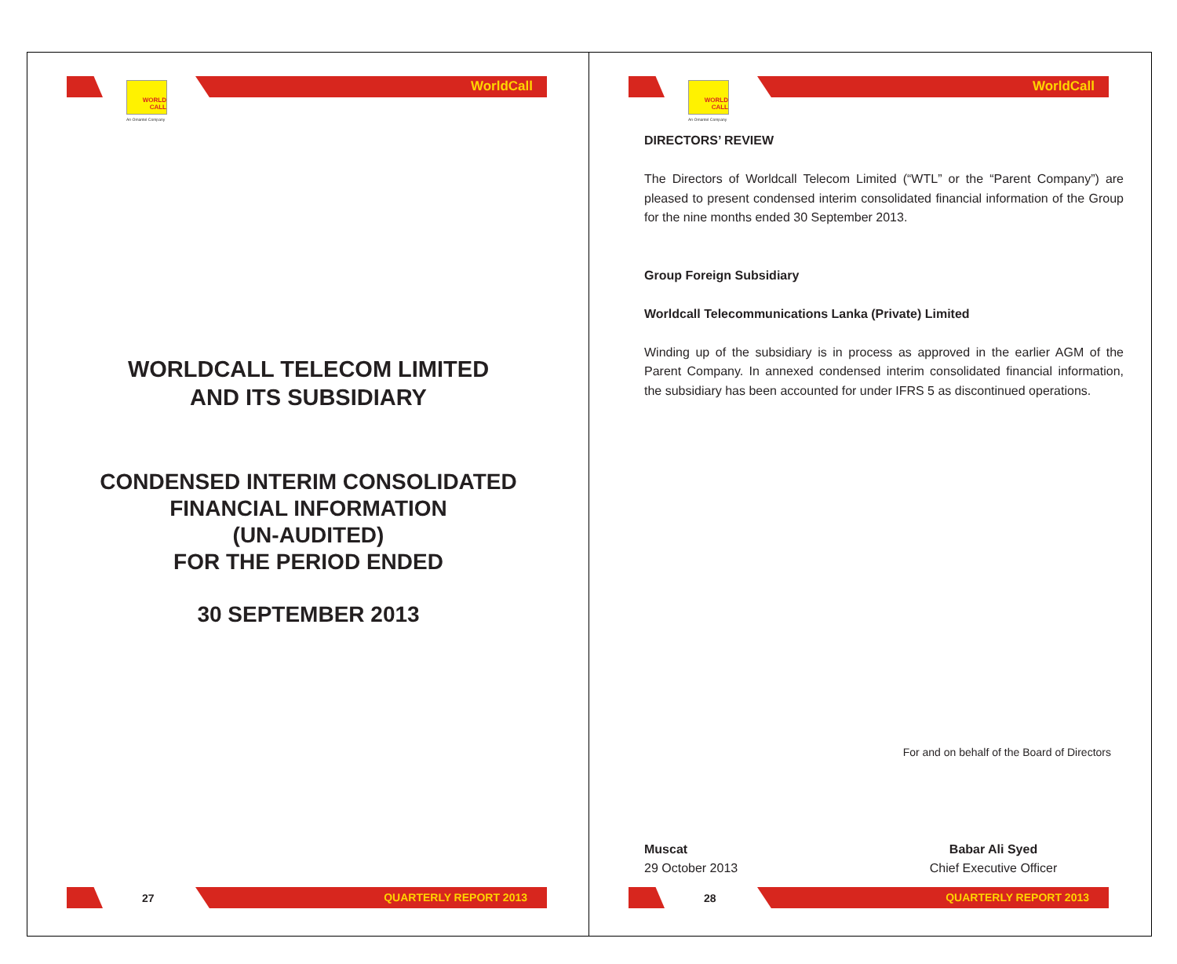WORLD
CALL
An Omantel Company
WorldCall
WORLDCALL TELECOM LIMITED
AND ITS SUBSIDIARY
CONDENSED INTERIM CONSOLIDATED
FINANCIAL INFORMATION
(UN-AUDITED)
FOR THE PERIOD ENDED
30 SEPTEMBER 2013
27 QUARTERLY REPORT 2013
WORLD
CALL
An Omantel Company
WorldCall
DIRECTORS’ REVIEW
The Directors of Worldcall Telecom Limited (“WTL” or the “Parent Company”) are pleased to present condensed interim consolidated financial information of the Group for the nine months ended 30 September 2013.
Group Foreign Subsidiary
Worldcall Telecommunications Lanka (Private) Limited
Winding up of the subsidiary is in process as approved in the earlier AGM of the Parent Company. In annexed condensed interim consolidated financial information, the subsidiary has been accounted for under IFRS 5 as discontinued operations.
For and on behalf of the Board of Directors
Muscat
29 October 2013
Babar Ali Syed
Chief Executive Officer
28 QUARTERLY REPORT 2013